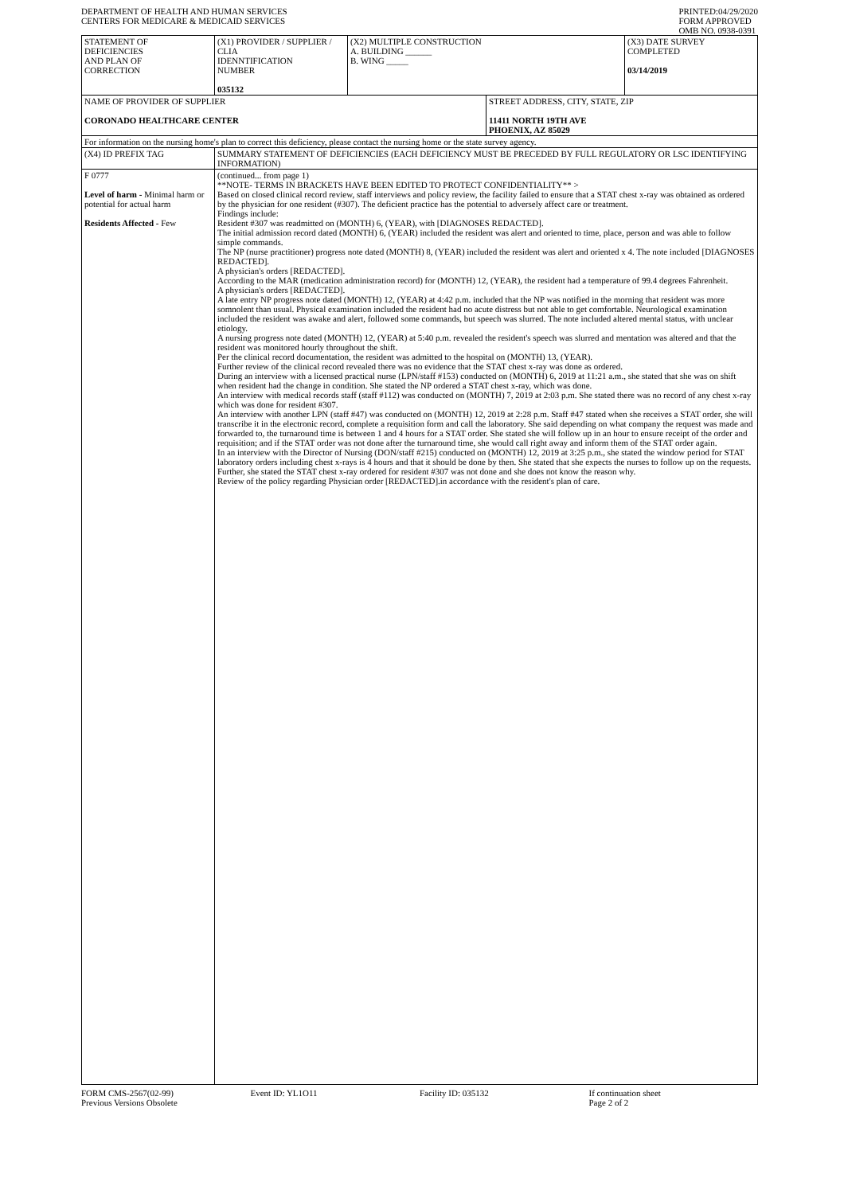DEPARTMENT OF HEALTH AND HUMAN SERVICES
CENTERS FOR MEDICARE & MEDICAID SERVICES
PRINTED:04/29/2020
FORM APPROVED
OMB NO. 0938-0391
| STATEMENT OF DEFICIENCIES AND PLAN OF CORRECTION | (X1) PROVIDER / SUPPLIER / CLIA IDENNTIFICATION NUMBER 035132 | (X2) MULTIPLE CONSTRUCTION A. BUILDING ______ B. WING _____ | | (X3) DATE SURVEY COMPLETED 03/14/2019 |
| NAME OF PROVIDER OF SUPPLIER CORONADO HEALTHCARE CENTER | | | STREET ADDRESS, CITY, STATE, ZIP 11411 NORTH 19TH AVE PHOENIX, AZ 85029 | |
| For information on the nursing home's plan to correct this deficiency, please contact the nursing home or the state survey agency. | | | | |
| (X4) ID PREFIX TAG | SUMMARY STATEMENT OF DEFICIENCIES (EACH DEFICIENCY MUST BE PRECEDED BY FULL REGULATORY OR LSC IDENTIFYING INFORMATION) |
| F 0777 Level of harm - Minimal harm or potential for actual harm Residents Affected - Few | (continued... from page 1) **NOTE- TERMS IN BRACKETS HAVE BEEN EDITED TO PROTECT CONFIDENTIALITY** > Based on closed clinical record review, staff interviews and policy review, the facility failed to ensure that a STAT chest x-ray was obtained as ordered by the physician for one resident (#307). The deficient practice has the potential to adversely affect care or treatment. Findings include: Resident #307 was readmitted on (MONTH) 6, (YEAR), with [DIAGNOSES REDACTED]. The initial admission record dated (MONTH) 6, (YEAR) included the resident was alert and oriented to time, place, person and was able to follow simple commands. The NP (nurse practitioner) progress note dated (MONTH) 8, (YEAR) included the resident was alert and oriented x 4. The note included [DIAGNOSES REDACTED]. A physician's orders [REDACTED]. According to the MAR (medication administration record) for (MONTH) 12, (YEAR), the resident had a temperature of 99.4 degrees Fahrenheit. A physician's orders [REDACTED]. A late entry NP progress note dated (MONTH) 12, (YEAR) at 4:42 p.m. included that the NP was notified in the morning that resident was more somnolent than usual. Physical examination included the resident had no acute distress but not able to get comfortable. Neurological examination included the resident was awake and alert, followed some commands, but speech was slurred. The note included altered mental status, with unclear etiology. A nursing progress note dated (MONTH) 12, (YEAR) at 5:40 p.m. revealed the resident's speech was slurred and mentation was altered and that the resident was monitored hourly throughout the shift. Per the clinical record documentation, the resident was admitted to the hospital on (MONTH) 13, (YEAR). Further review of the clinical record revealed there was no evidence that the STAT chest x-ray was done as ordered. During an interview with a licensed practical nurse (LPN/staff #153) conducted on (MONTH) 6, 2019 at 11:21 a.m., she stated that she was on shift when resident had the change in condition. She stated the NP ordered a STAT chest x-ray, which was done. An interview with medical records staff (staff #112) was conducted on (MONTH) 7, 2019 at 2:03 p.m. She stated there was no record of any chest x-ray which was done for resident #307. An interview with another LPN (staff #47) was conducted on (MONTH) 12, 2019 at 2:28 p.m. Staff #47 stated when she receives a STAT order, she will transcribe it in the electronic record, complete a requisition form and call the laboratory. She said depending on what company the request was made and forwarded to, the turnaround time is between 1 and 4 hours for a STAT order. She stated she will follow up in an hour to ensure receipt of the order and requisition; and if the STAT order was not done after the turnaround time, she would call right away and inform them of the STAT order again. In an interview with the Director of Nursing (DON/staff #215) conducted on (MONTH) 12, 2019 at 3:25 p.m., she stated the window period for STAT laboratory orders including chest x-rays is 4 hours and that it should be done by then. She stated that she expects the nurses to follow up on the requests. Further, she stated the STAT chest x-ray ordered for resident #307 was not done and she does not know the reason why. Review of the policy regarding Physician order [REDACTED].in accordance with the resident's plan of care. |
FORM CMS-2567(02-99)
Previous Versions Obsolete
Event ID: YL1O11 Facility ID: 035132 If continuation sheet
Page 2 of 2